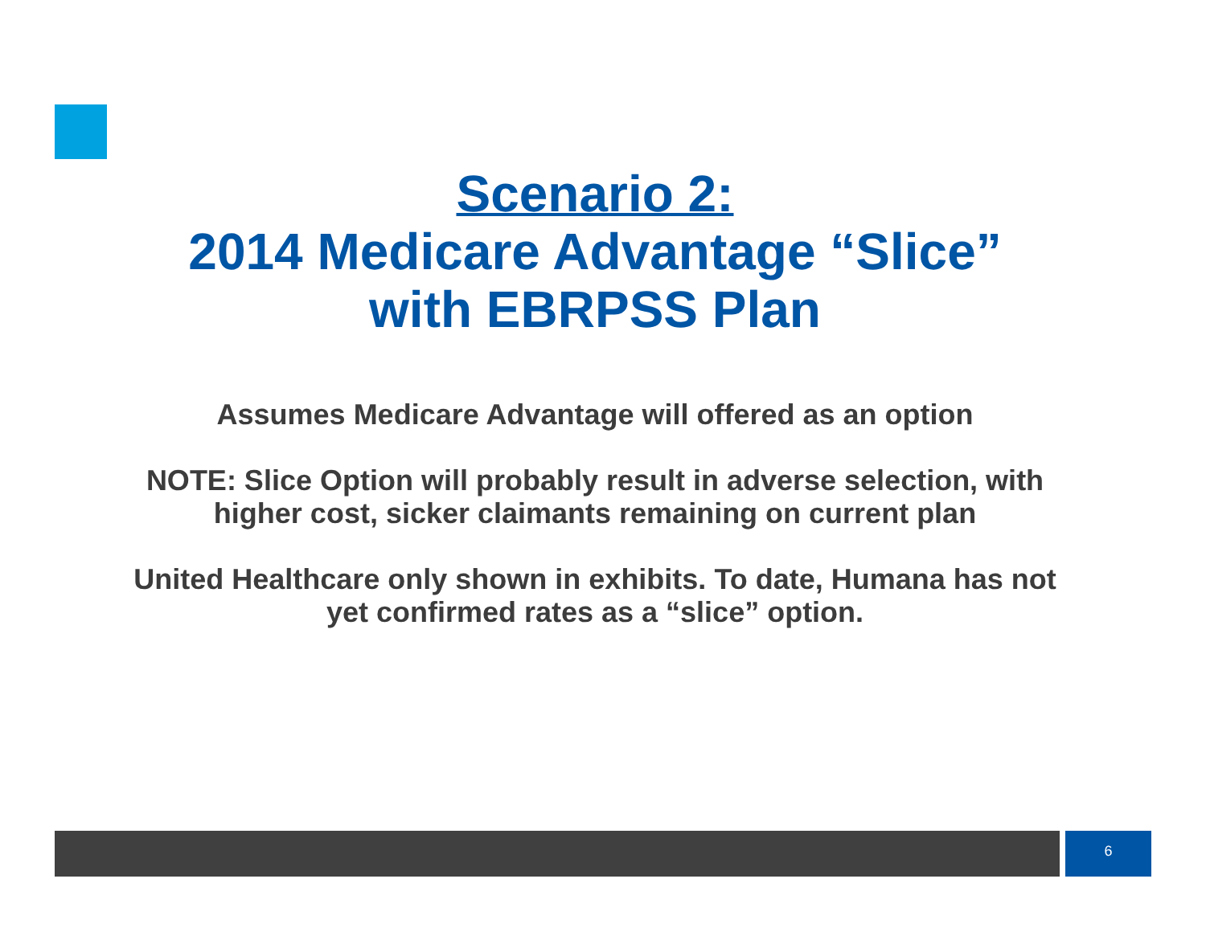Scenario 2:
2014 Medicare Advantage “Slice”
with EBRPSS Plan
Assumes Medicare Advantage will offered as an option
NOTE: Slice Option will probably result in adverse selection, with higher cost, sicker claimants remaining on current plan
United Healthcare only shown in exhibits. To date, Humana has not yet confirmed rates as a “slice” option.
6